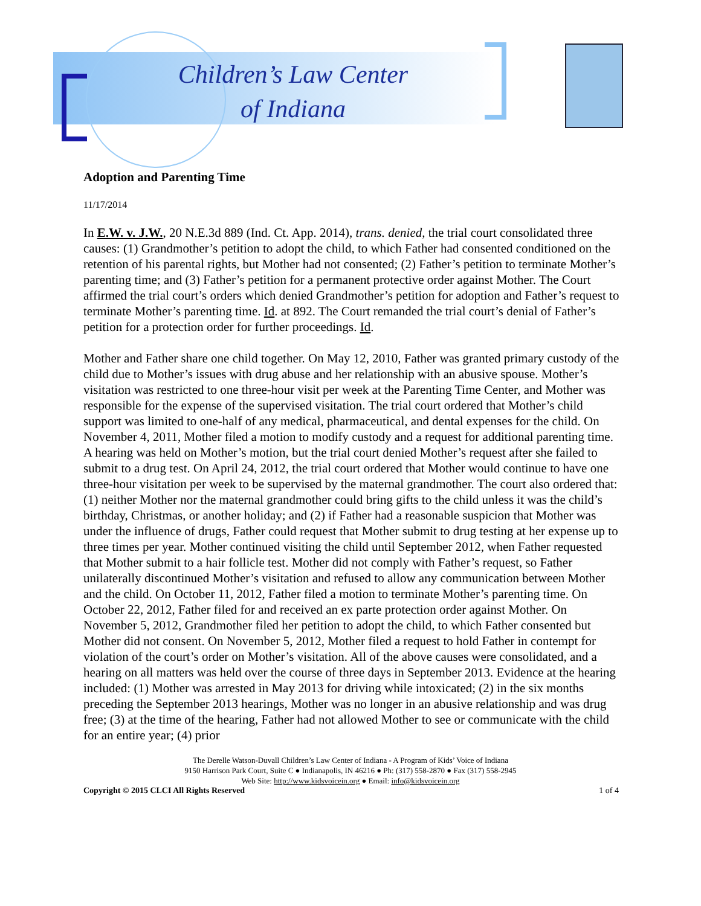Children’s Law Center
of Indiana
Adoption and Parenting Time
11/17/2014
In E.W. v. J.W., 20 N.E.3d 889 (Ind. Ct. App. 2014), trans. denied, the trial court consolidated three causes: (1) Grandmother’s petition to adopt the child, to which Father had consented conditioned on the retention of his parental rights, but Mother had not consented; (2) Father’s petition to terminate Mother’s parenting time; and (3) Father’s petition for a permanent protective order against Mother. The Court affirmed the trial court’s orders which denied Grandmother’s petition for adoption and Father’s request to terminate Mother’s parenting time. Id. at 892. The Court remanded the trial court’s denial of Father’s petition for a protection order for further proceedings. Id.
Mother and Father share one child together. On May 12, 2010, Father was granted primary custody of the child due to Mother’s issues with drug abuse and her relationship with an abusive spouse. Mother’s visitation was restricted to one three-hour visit per week at the Parenting Time Center, and Mother was responsible for the expense of the supervised visitation. The trial court ordered that Mother’s child support was limited to one-half of any medical, pharmaceutical, and dental expenses for the child. On November 4, 2011, Mother filed a motion to modify custody and a request for additional parenting time. A hearing was held on Mother’s motion, but the trial court denied Mother’s request after she failed to submit to a drug test. On April 24, 2012, the trial court ordered that Mother would continue to have one three-hour visitation per week to be supervised by the maternal grandmother. The court also ordered that: (1) neither Mother nor the maternal grandmother could bring gifts to the child unless it was the child’s birthday, Christmas, or another holiday; and (2) if Father had a reasonable suspicion that Mother was under the influence of drugs, Father could request that Mother submit to drug testing at her expense up to three times per year. Mother continued visiting the child until September 2012, when Father requested that Mother submit to a hair follicle test. Mother did not comply with Father’s request, so Father unilaterally discontinued Mother’s visitation and refused to allow any communication between Mother and the child. On October 11, 2012, Father filed a motion to terminate Mother’s parenting time. On October 22, 2012, Father filed for and received an ex parte protection order against Mother. On November 5, 2012, Grandmother filed her petition to adopt the child, to which Father consented but Mother did not consent. On November 5, 2012, Mother filed a request to hold Father in contempt for violation of the court’s order on Mother’s visitation. All of the above causes were consolidated, and a hearing on all matters was held over the course of three days in September 2013. Evidence at the hearing included: (1) Mother was arrested in May 2013 for driving while intoxicated; (2) in the six months preceding the September 2013 hearings, Mother was no longer in an abusive relationship and was drug free; (3) at the time of the hearing, Father had not allowed Mother to see or communicate with the child for an entire year; (4) prior
The Derelle Watson-Duvall Children’s Law Center of Indiana - A Program of Kids’ Voice of Indiana
9150 Harrison Park Court, Suite C ● Indianapolis, IN 46216 ● Ph: (317) 558-2870 ● Fax (317) 558-2945
Web Site: http://www.kidsvoicein.org ● Email: info@kidsvoicein.org
Copyright © 2015 CLCI All Rights Reserved 1 of 4